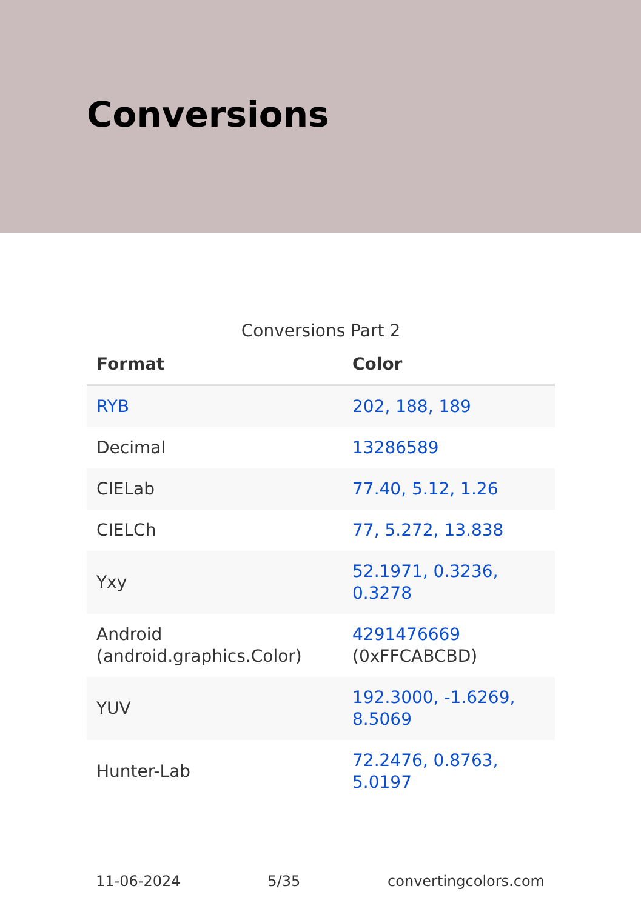Conversions
Conversions Part 2
| Format | Color |
| --- | --- |
| RYB | 202, 188, 189 |
| Decimal | 13286589 |
| CIELab | 77.40, 5.12, 1.26 |
| CIELCh | 77, 5.272, 13.838 |
| Yxy | 52.1971, 0.3236, 0.3278 |
| Android (android.graphics.Color) | 4291476669 (0xFFCABCBD) |
| YUV | 192.3000, -1.6269, 8.5069 |
| Hunter-Lab | 72.2476, 0.8763, 5.0197 |
11-06-2024 5/35 convertingcolors.com